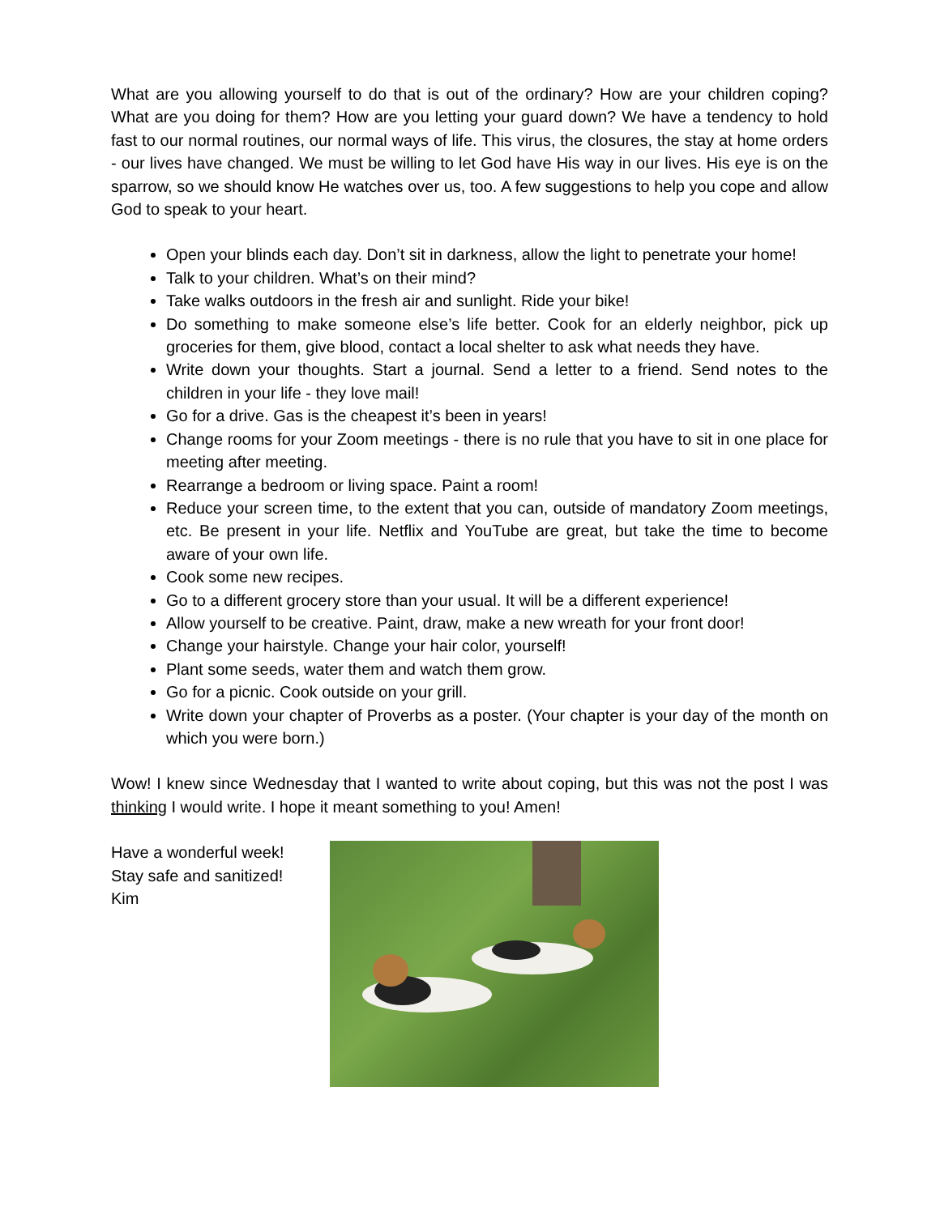What are you allowing yourself to do that is out of the ordinary? How are your children coping? What are you doing for them? How are you letting your guard down? We have a tendency to hold fast to our normal routines, our normal ways of life. This virus, the closures, the stay at home orders - our lives have changed. We must be willing to let God have His way in our lives. His eye is on the sparrow, so we should know He watches over us, too. A few suggestions to help you cope and allow God to speak to your heart.
Open your blinds each day. Don’t sit in darkness, allow the light to penetrate your home!
Talk to your children. What’s on their mind?
Take walks outdoors in the fresh air and sunlight. Ride your bike!
Do something to make someone else’s life better. Cook for an elderly neighbor, pick up groceries for them, give blood, contact a local shelter to ask what needs they have.
Write down your thoughts. Start a journal. Send a letter to a friend. Send notes to the children in your life - they love mail!
Go for a drive. Gas is the cheapest it’s been in years!
Change rooms for your Zoom meetings - there is no rule that you have to sit in one place for meeting after meeting.
Rearrange a bedroom or living space. Paint a room!
Reduce your screen time, to the extent that you can, outside of mandatory Zoom meetings, etc. Be present in your life. Netflix and YouTube are great, but take the time to become aware of your own life.
Cook some new recipes.
Go to a different grocery store than your usual. It will be a different experience!
Allow yourself to be creative. Paint, draw, make a new wreath for your front door!
Change your hairstyle. Change your hair color, yourself!
Plant some seeds, water them and watch them grow.
Go for a picnic. Cook outside on your grill.
Write down your chapter of Proverbs as a poster. (Your chapter is your day of the month on which you were born.)
Wow! I knew since Wednesday that I wanted to write about coping, but this was not the post I was thinking I would write. I hope it meant something to you! Amen!
Have a wonderful week!
Stay safe and sanitized!
Kim